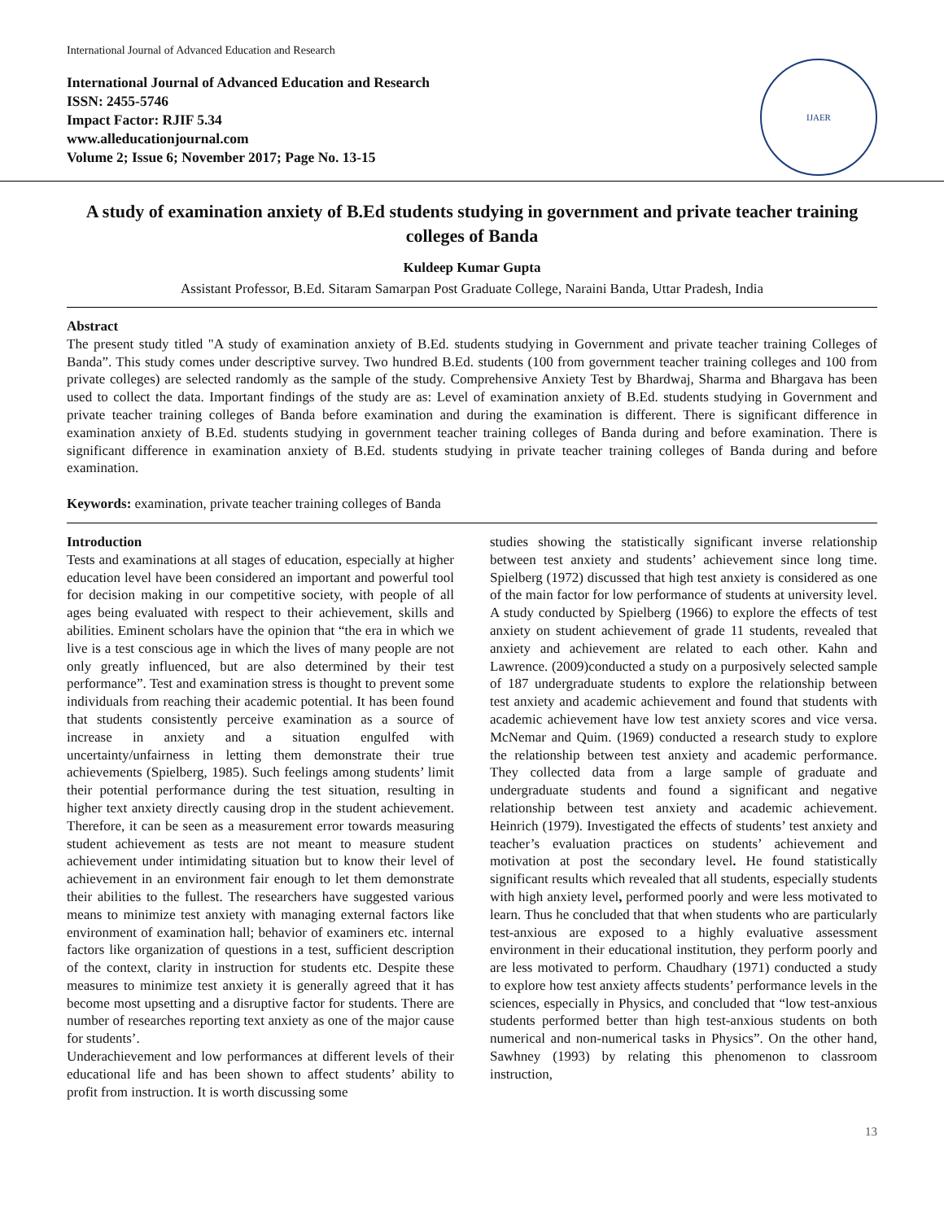International Journal of Advanced Education and Research
International Journal of Advanced Education and Research
ISSN: 2455-5746
Impact Factor: RJIF 5.34
www.alleducationjournal.com
Volume 2; Issue 6; November 2017; Page No. 13-15
IJAER
A study of examination anxiety of B.Ed students studying in government and private teacher training colleges of Banda
Kuldeep Kumar Gupta
Assistant Professor, B.Ed. Sitaram Samarpan Post Graduate College, Naraini Banda, Uttar Pradesh, India
Abstract
The present study titled "A study of examination anxiety of B.Ed. students studying in Government and private teacher training Colleges of Banda”. This study comes under descriptive survey. Two hundred B.Ed. students (100 from government teacher training colleges and 100 from private colleges) are selected randomly as the sample of the study. Comprehensive Anxiety Test by Bhardwaj, Sharma and Bhargava has been used to collect the data. Important findings of the study are as: Level of examination anxiety of B.Ed. students studying in Government and private teacher training colleges of Banda before examination and during the examination is different. There is significant difference in examination anxiety of B.Ed. students studying in government teacher training colleges of Banda during and before examination. There is significant difference in examination anxiety of B.Ed. students studying in private teacher training colleges of Banda during and before examination.
Keywords: examination, private teacher training colleges of Banda
Introduction
Tests and examinations at all stages of education, especially at higher education level have been considered an important and powerful tool for decision making in our competitive society, with people of all ages being evaluated with respect to their achievement, skills and abilities. Eminent scholars have the opinion that “the era in which we live is a test conscious age in which the lives of many people are not only greatly influenced, but are also determined by their test performance”. Test and examination stress is thought to prevent some individuals from reaching their academic potential. It has been found that students consistently perceive examination as a source of increase in anxiety and a situation engulfed with uncertainty/unfairness in letting them demonstrate their true achievements (Spielberg, 1985). Such feelings among students’ limit their potential performance during the test situation, resulting in higher text anxiety directly causing drop in the student achievement. Therefore, it can be seen as a measurement error towards measuring student achievement as tests are not meant to measure student achievement under intimidating situation but to know their level of achievement in an environment fair enough to let them demonstrate their abilities to the fullest. The researchers have suggested various means to minimize test anxiety with managing external factors like environment of examination hall; behavior of examiners etc. internal factors like organization of questions in a test, sufficient description of the context, clarity in instruction for students etc. Despite these measures to minimize test anxiety it is generally agreed that it has become most upsetting and a disruptive factor for students. There are number of researches reporting text anxiety as one of the major cause for students’.
Underachievement and low performances at different levels of their educational life and has been shown to affect students’ ability to profit from instruction. It is worth discussing some
studies showing the statistically significant inverse relationship between test anxiety and students’ achievement since long time. Spielberg (1972) discussed that high test anxiety is considered as one of the main factor for low performance of students at university level. A study conducted by Spielberg (1966) to explore the effects of test anxiety on student achievement of grade 11 students, revealed that anxiety and achievement are related to each other. Kahn and Lawrence. (2009)conducted a study on a purposively selected sample of 187 undergraduate students to explore the relationship between test anxiety and academic achievement and found that students with academic achievement have low test anxiety scores and vice versa. McNemar and Quim. (1969) conducted a research study to explore the relationship between test anxiety and academic performance. They collected data from a large sample of graduate and undergraduate students and found a significant and negative relationship between test anxiety and academic achievement. Heinrich (1979). Investigated the effects of students’ test anxiety and teacher’s evaluation practices on students’ achievement and motivation at post the secondary level. He found statistically significant results which revealed that all students, especially students with high anxiety level, performed poorly and were less motivated to learn. Thus he concluded that that when students who are particularly test-anxious are exposed to a highly evaluative assessment environment in their educational institution, they perform poorly and are less motivated to perform. Chaudhary (1971) conducted a study to explore how test anxiety affects students’ performance levels in the sciences, especially in Physics, and concluded that “low test-anxious students performed better than high test-anxious students on both numerical and non-numerical tasks in Physics”. On the other hand, Sawhney (1993) by relating this phenomenon to classroom instruction,
13